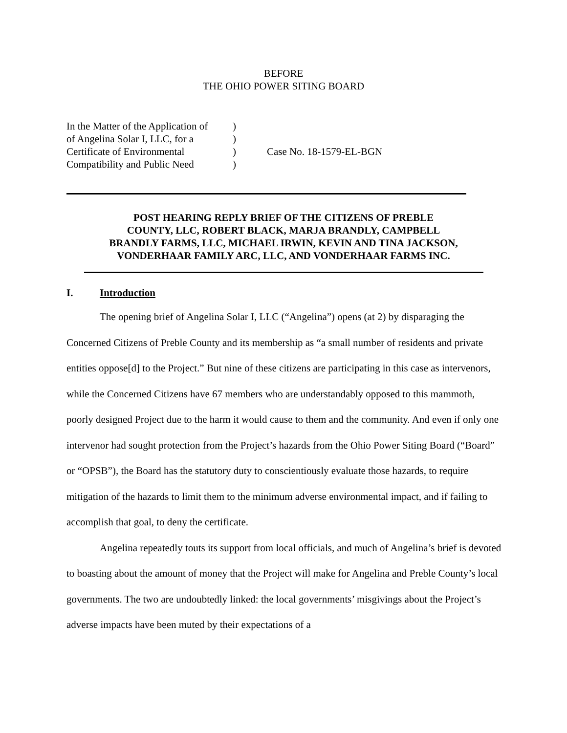BEFORE
THE OHIO POWER SITING BOARD
In the Matter of the Application of
of Angelina Solar I, LLC, for a
Certificate of Environmental
Compatibility and Public Need
)
)
)
)
Case No. 18-1579-EL-BGN
POST HEARING REPLY BRIEF OF THE CITIZENS OF PREBLE
COUNTY, LLC, ROBERT BLACK, MARJA BRANDLY, CAMPBELL
BRANDLY FARMS, LLC, MICHAEL IRWIN, KEVIN AND TINA JACKSON,
VONDERHAAR FAMILY ARC, LLC, AND VONDERHAAR FARMS INC.
I. Introduction
The opening brief of Angelina Solar I, LLC (“Angelina”) opens (at 2) by disparaging the Concerned Citizens of Preble County and its membership as “a small number of residents and private entities oppose[d] to the Project.” But nine of these citizens are participating in this case as intervenors, while the Concerned Citizens have 67 members who are understandably opposed to this mammoth, poorly designed Project due to the harm it would cause to them and the community. And even if only one intervenor had sought protection from the Project’s hazards from the Ohio Power Siting Board (“Board” or “OPSB”), the Board has the statutory duty to conscientiously evaluate those hazards, to require mitigation of the hazards to limit them to the minimum adverse environmental impact, and if failing to accomplish that goal, to deny the certificate.
Angelina repeatedly touts its support from local officials, and much of Angelina’s brief is devoted to boasting about the amount of money that the Project will make for Angelina and Preble County’s local governments. The two are undoubtedly linked: the local governments’ misgivings about the Project’s adverse impacts have been muted by their expectations of a